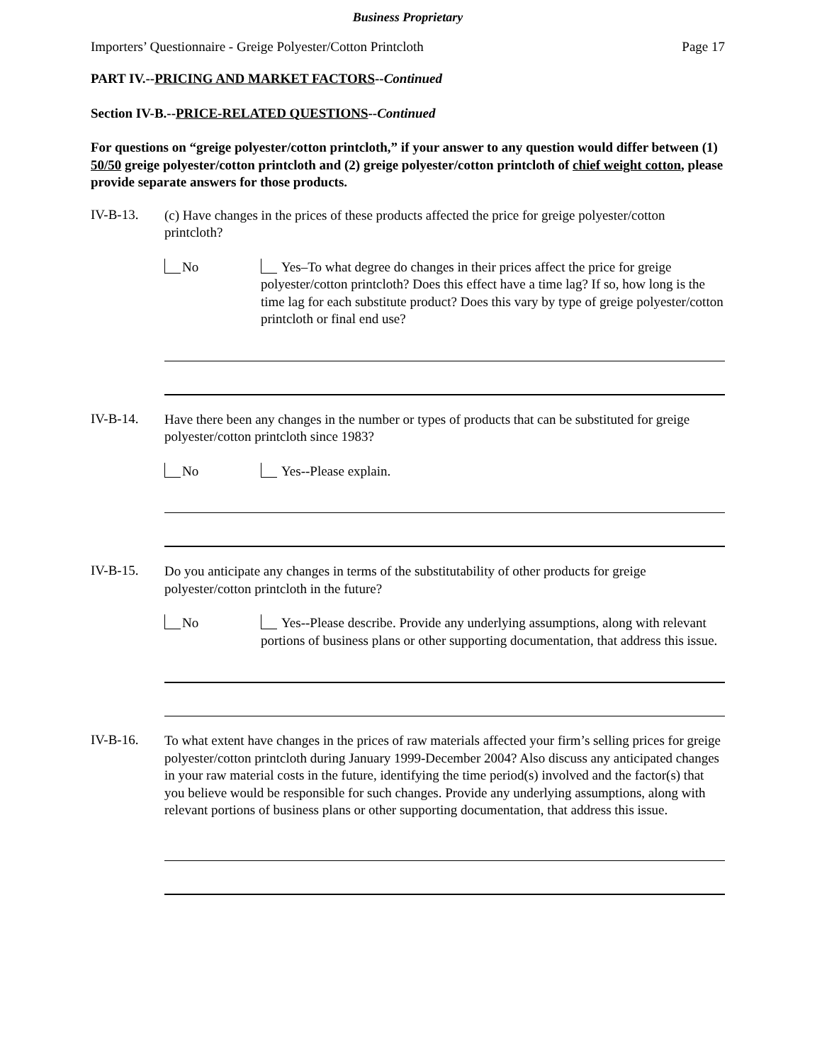Business Proprietary
Importers’ Questionnaire - Greige Polyester/Cotton Printcloth Page 17
PART IV.--PRICING AND MARKET FACTORS--Continued
Section IV-B.--PRICE-RELATED QUESTIONS--Continued
For questions on “greige polyester/cotton printcloth,” if your answer to any question would differ between (1) 50/50 greige polyester/cotton printcloth and (2) greige polyester/cotton printcloth of chief weight cotton, please provide separate answers for those products.
IV-B-13.
(c) Have changes in the prices of these products affected the price for greige polyester/cotton printcloth?
No
Yes–To what degree do changes in their prices affect the price for greige polyester/cotton printcloth? Does this effect have a time lag? If so, how long is the time lag for each substitute product? Does this vary by type of greige polyester/cotton printcloth or final end use?
IV-B-14.
Have there been any changes in the number or types of products that can be substituted for greige polyester/cotton printcloth since 1983?
No
Yes--Please explain.
IV-B-15.
Do you anticipate any changes in terms of the substitutability of other products for greige polyester/cotton printcloth in the future?
No
Yes--Please describe. Provide any underlying assumptions, along with relevant portions of business plans or other supporting documentation, that address this issue.
IV-B-16.
To what extent have changes in the prices of raw materials affected your firm’s selling prices for greige polyester/cotton printcloth during January 1999-December 2004? Also discuss any anticipated changes in your raw material costs in the future, identifying the time period(s) involved and the factor(s) that you believe would be responsible for such changes. Provide any underlying assumptions, along with relevant portions of business plans or other supporting documentation, that address this issue.